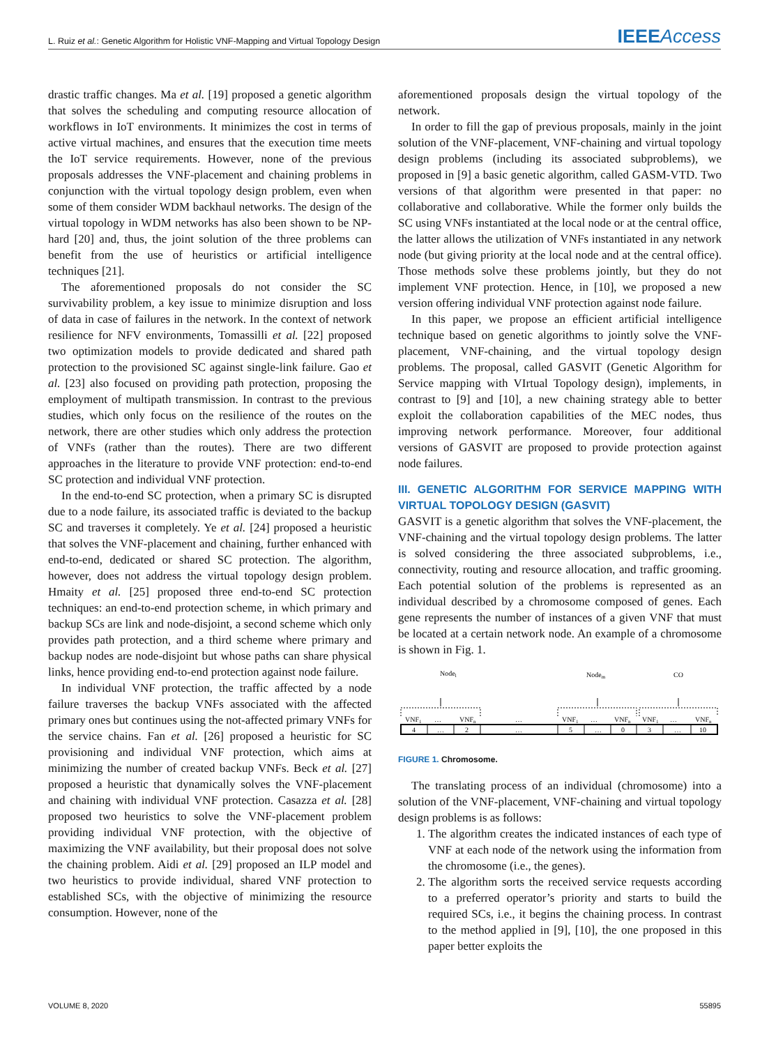L. Ruiz et al.: Genetic Algorithm for Holistic VNF-Mapping and Virtual Topology Design IEEE Access
drastic traffic changes. Ma et al. [19] proposed a genetic algorithm that solves the scheduling and computing resource allocation of workflows in IoT environments. It minimizes the cost in terms of active virtual machines, and ensures that the execution time meets the IoT service requirements. However, none of the previous proposals addresses the VNF-placement and chaining problems in conjunction with the virtual topology design problem, even when some of them consider WDM backhaul networks. The design of the virtual topology in WDM networks has also been shown to be NP-hard [20] and, thus, the joint solution of the three problems can benefit from the use of heuristics or artificial intelligence techniques [21].
The aforementioned proposals do not consider the SC survivability problem, a key issue to minimize disruption and loss of data in case of failures in the network. In the context of network resilience for NFV environments, Tomassilli et al. [22] proposed two optimization models to provide dedicated and shared path protection to the provisioned SC against single-link failure. Gao et al. [23] also focused on providing path protection, proposing the employment of multipath transmission. In contrast to the previous studies, which only focus on the resilience of the routes on the network, there are other studies which only address the protection of VNFs (rather than the routes). There are two different approaches in the literature to provide VNF protection: end-to-end SC protection and individual VNF protection.
In the end-to-end SC protection, when a primary SC is disrupted due to a node failure, its associated traffic is deviated to the backup SC and traverses it completely. Ye et al. [24] proposed a heuristic that solves the VNF-placement and chaining, further enhanced with end-to-end, dedicated or shared SC protection. The algorithm, however, does not address the virtual topology design problem. Hmaity et al. [25] proposed three end-to-end SC protection techniques: an end-to-end protection scheme, in which primary and backup SCs are link and node-disjoint, a second scheme which only provides path protection, and a third scheme where primary and backup nodes are node-disjoint but whose paths can share physical links, hence providing end-to-end protection against node failure.
In individual VNF protection, the traffic affected by a node failure traverses the backup VNFs associated with the affected primary ones but continues using the not-affected primary VNFs for the service chains. Fan et al. [26] proposed a heuristic for SC provisioning and individual VNF protection, which aims at minimizing the number of created backup VNFs. Beck et al. [27] proposed a heuristic that dynamically solves the VNF-placement and chaining with individual VNF protection. Casazza et al. [28] proposed two heuristics to solve the VNF-placement problem providing individual VNF protection, with the objective of maximizing the VNF availability, but their proposal does not solve the chaining problem. Aidi et al. [29] proposed an ILP model and two heuristics to provide individual, shared VNF protection to established SCs, with the objective of minimizing the resource consumption. However, none of the
aforementioned proposals design the virtual topology of the network.
In order to fill the gap of previous proposals, mainly in the joint solution of the VNF-placement, VNF-chaining and virtual topology design problems (including its associated subproblems), we proposed in [9] a basic genetic algorithm, called GASM-VTD. Two versions of that algorithm were presented in that paper: no collaborative and collaborative. While the former only builds the SC using VNFs instantiated at the local node or at the central office, the latter allows the utilization of VNFs instantiated in any network node (but giving priority at the local node and at the central office). Those methods solve these problems jointly, but they do not implement VNF protection. Hence, in [10], we proposed a new version offering individual VNF protection against node failure.
In this paper, we propose an efficient artificial intelligence technique based on genetic algorithms to jointly solve the VNF-placement, VNF-chaining, and the virtual topology design problems. The proposal, called GASVIT (Genetic Algorithm for Service mapping with VIrtual Topology design), implements, in contrast to [9] and [10], a new chaining strategy able to better exploit the collaboration capabilities of the MEC nodes, thus improving network performance. Moreover, four additional versions of GASVIT are proposed to provide protection against node failures.
III. GENETIC ALGORITHM FOR SERVICE MAPPING WITH VIRTUAL TOPOLOGY DESIGN (GASVIT)
GASVIT is a genetic algorithm that solves the VNF-placement, the VNF-chaining and the virtual topology design problems. The latter is solved considering the three associated subproblems, i.e., connectivity, routing and resource allocation, and traffic grooming. Each potential solution of the problems is represented as an individual described by a chromosome composed of genes. Each gene represents the number of instances of a given VNF that must be located at a certain network node. An example of a chromosome is shown in Fig. 1.
Nodel
Nodem
CO
VNF1
…
VNFn
…
VNF1
…
VNFn
VNF1
…
VNFn
4
…
2
…
5
…
0
3
…
10
FIGURE 1. Chromosome.
The translating process of an individual (chromosome) into a solution of the VNF-placement, VNF-chaining and virtual topology design problems is as follows:
1. The algorithm creates the indicated instances of each type of VNF at each node of the network using the information from the chromosome (i.e., the genes).
2. The algorithm sorts the received service requests according to a preferred operator’s priority and starts to build the required SCs, i.e., it begins the chaining process. In contrast to the method applied in [9], [10], the one proposed in this paper better exploits the
VOLUME 8, 2020 55895